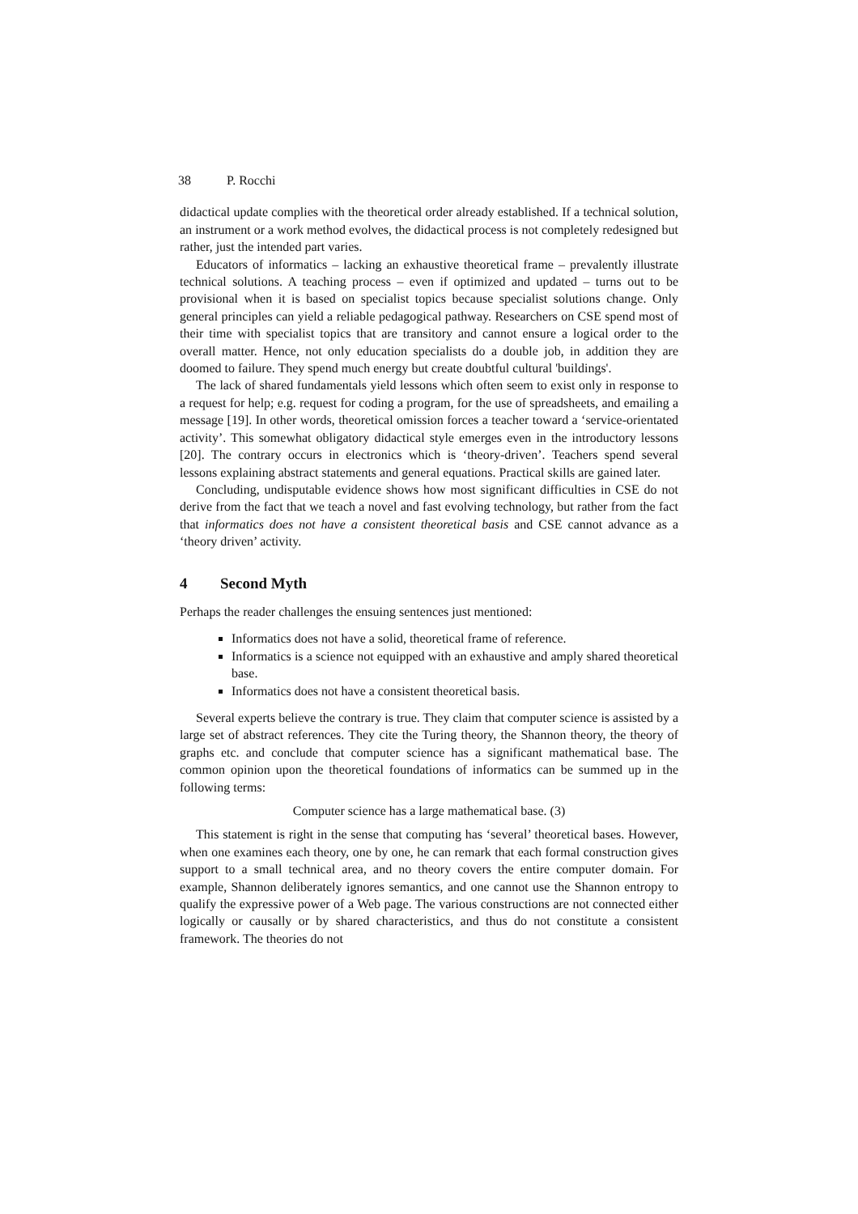38 P. Rocchi
didactical update complies with the theoretical order already established. If a technical solution, an instrument or a work method evolves, the didactical process is not completely redesigned but rather, just the intended part varies.
Educators of informatics – lacking an exhaustive theoretical frame – prevalently illustrate technical solutions. A teaching process – even if optimized and updated – turns out to be provisional when it is based on specialist topics because specialist solutions change. Only general principles can yield a reliable pedagogical pathway. Researchers on CSE spend most of their time with specialist topics that are transitory and cannot ensure a logical order to the overall matter. Hence, not only education specialists do a double job, in addition they are doomed to failure. They spend much energy but create doubtful cultural 'buildings'.
The lack of shared fundamentals yield lessons which often seem to exist only in response to a request for help; e.g. request for coding a program, for the use of spreadsheets, and emailing a message [19]. In other words, theoretical omission forces a teacher toward a ‘service-orientated activity’. This somewhat obligatory didactical style emerges even in the introductory lessons [20]. The contrary occurs in electronics which is ‘theory-driven’. Teachers spend several lessons explaining abstract statements and general equations. Practical skills are gained later.
Concluding, undisputable evidence shows how most significant difficulties in CSE do not derive from the fact that we teach a novel and fast evolving technology, but rather from the fact that informatics does not have a consistent theoretical basis and CSE cannot advance as a ‘theory driven’ activity.
4 Second Myth
Perhaps the reader challenges the ensuing sentences just mentioned:
Informatics does not have a solid, theoretical frame of reference.
Informatics is a science not equipped with an exhaustive and amply shared theoretical base.
Informatics does not have a consistent theoretical basis.
Several experts believe the contrary is true. They claim that computer science is assisted by a large set of abstract references. They cite the Turing theory, the Shannon theory, the theory of graphs etc. and conclude that computer science has a significant mathematical base. The common opinion upon the theoretical foundations of informatics can be summed up in the following terms:
Computer science has a large mathematical base. (3)
This statement is right in the sense that computing has ‘several’ theoretical bases. However, when one examines each theory, one by one, he can remark that each formal construction gives support to a small technical area, and no theory covers the entire computer domain. For example, Shannon deliberately ignores semantics, and one cannot use the Shannon entropy to qualify the expressive power of a Web page. The various constructions are not connected either logically or causally or by shared characteristics, and thus do not constitute a consistent framework. The theories do not